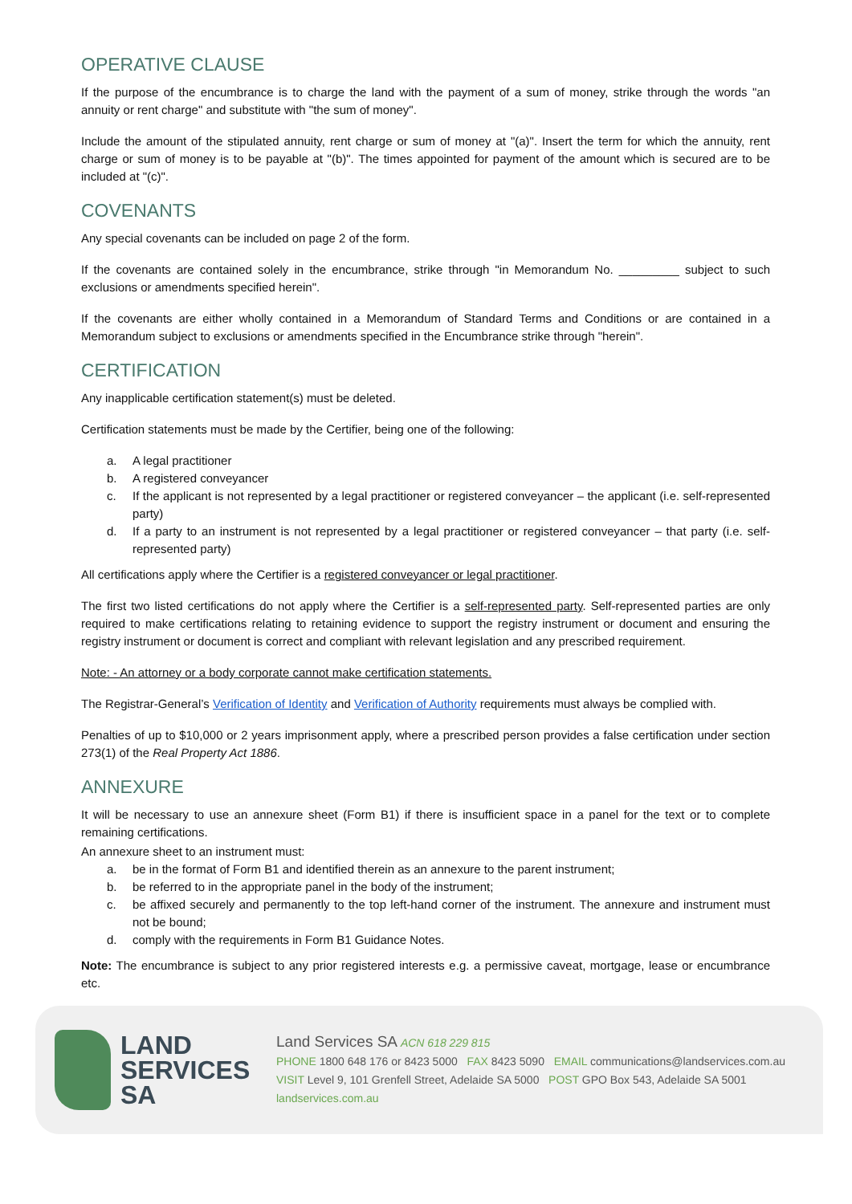OPERATIVE CLAUSE
If the purpose of the encumbrance is to charge the land with the payment of a sum of money, strike through the words "an annuity or rent charge" and substitute with "the sum of money".
Include the amount of the stipulated annuity, rent charge or sum of money at "(a)". Insert the term for which the annuity, rent charge or sum of money is to be payable at "(b)". The times appointed for payment of the amount which is secured are to be included at "(c)".
COVENANTS
Any special covenants can be included on page 2 of the form.
If the covenants are contained solely in the encumbrance, strike through "in Memorandum No. _________ subject to such exclusions or amendments specified herein".
If the covenants are either wholly contained in a Memorandum of Standard Terms and Conditions or are contained in a Memorandum subject to exclusions or amendments specified in the Encumbrance strike through "herein".
CERTIFICATION
Any inapplicable certification statement(s) must be deleted.
Certification statements must be made by the Certifier, being one of the following:
a. A legal practitioner
b. A registered conveyancer
c. If the applicant is not represented by a legal practitioner or registered conveyancer – the applicant (i.e. self-represented party)
d. If a party to an instrument is not represented by a legal practitioner or registered conveyancer – that party (i.e. self-represented party)
All certifications apply where the Certifier is a registered conveyancer or legal practitioner.
The first two listed certifications do not apply where the Certifier is a self-represented party. Self-represented parties are only required to make certifications relating to retaining evidence to support the registry instrument or document and ensuring the registry instrument or document is correct and compliant with relevant legislation and any prescribed requirement.
Note: - An attorney or a body corporate cannot make certification statements.
The Registrar-General’s Verification of Identity and Verification of Authority requirements must always be complied with.
Penalties of up to $10,000 or 2 years imprisonment apply, where a prescribed person provides a false certification under section 273(1) of the Real Property Act 1886.
ANNEXURE
It will be necessary to use an annexure sheet (Form B1) if there is insufficient space in a panel for the text or to complete remaining certifications.
An annexure sheet to an instrument must:
a. be in the format of Form B1 and identified therein as an annexure to the parent instrument;
b. be referred to in the appropriate panel in the body of the instrument;
c. be affixed securely and permanently to the top left-hand corner of the instrument. The annexure and instrument must not be bound;
d. comply with the requirements in Form B1 Guidance Notes.
Note: The encumbrance is subject to any prior registered interests e.g. a permissive caveat, mortgage, lease or encumbrance etc.
LAND
SERVICES
SA
Land Services SA ACN 618 229 815
PHONE 1800 648 176 or 8423 5000 FAX 8423 5090 EMAIL communications@landservices.com.au
VISIT Level 9, 101 Grenfell Street, Adelaide SA 5000 POST GPO Box 543, Adelaide SA 5001
landservices.com.au